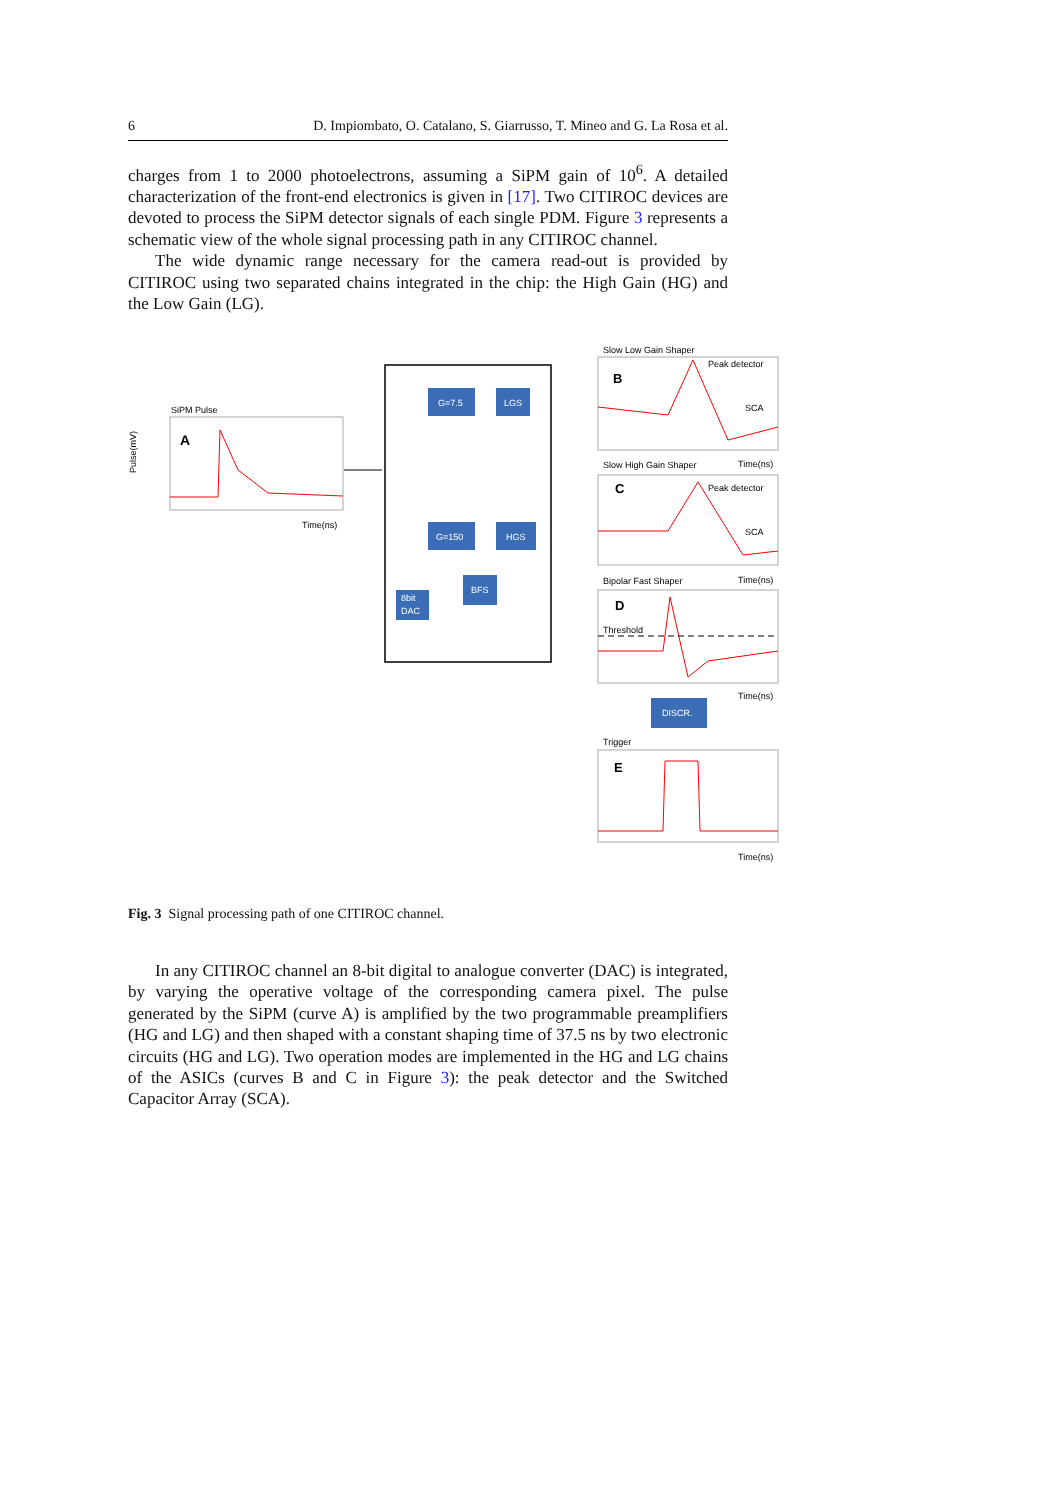6 D. Impiombato, O. Catalano, S. Giarrusso, T. Mineo and G. La Rosa et al.
charges from 1 to 2000 photoelectrons, assuming a SiPM gain of 10<sup>6</sup>. A detailed characterization of the front-end electronics is given in [17]. Two CITIROC devices are devoted to process the SiPM detector signals of each single PDM. Figure 3 represents a schematic view of the whole signal processing path in any CITIROC channel.
The wide dynamic range necessary for the camera read-out is provided by CITIROC using two separated chains integrated in the chip: the High Gain (HG) and the Low Gain (LG).
SiPM Pulse
A
Pulse(mV)
Time(ns)
G=7.5
LGS
G=150
HGS
BFS
8bit
DAC
Slow Low Gain Shaper
B
Peak detector
SCA
Time(ns)
Slow High Gain Shaper
C
Peak detector
SCA
Time(ns)
Bipolar Fast Shaper
D
Threshold
Time(ns)
DISCR.
Trigger
E
Time(ns)
Fig. 3 Signal processing path of one CITIROC channel.
In any CITIROC channel an 8-bit digital to analogue converter (DAC) is integrated, by varying the operative voltage of the corresponding camera pixel. The pulse generated by the SiPM (curve A) is amplified by the two programmable preamplifiers (HG and LG) and then shaped with a constant shaping time of 37.5 ns by two electronic circuits (HG and LG). Two operation modes are implemented in the HG and LG chains of the ASICs (curves B and C in Figure 3): the peak detector and the Switched Capacitor Array (SCA).